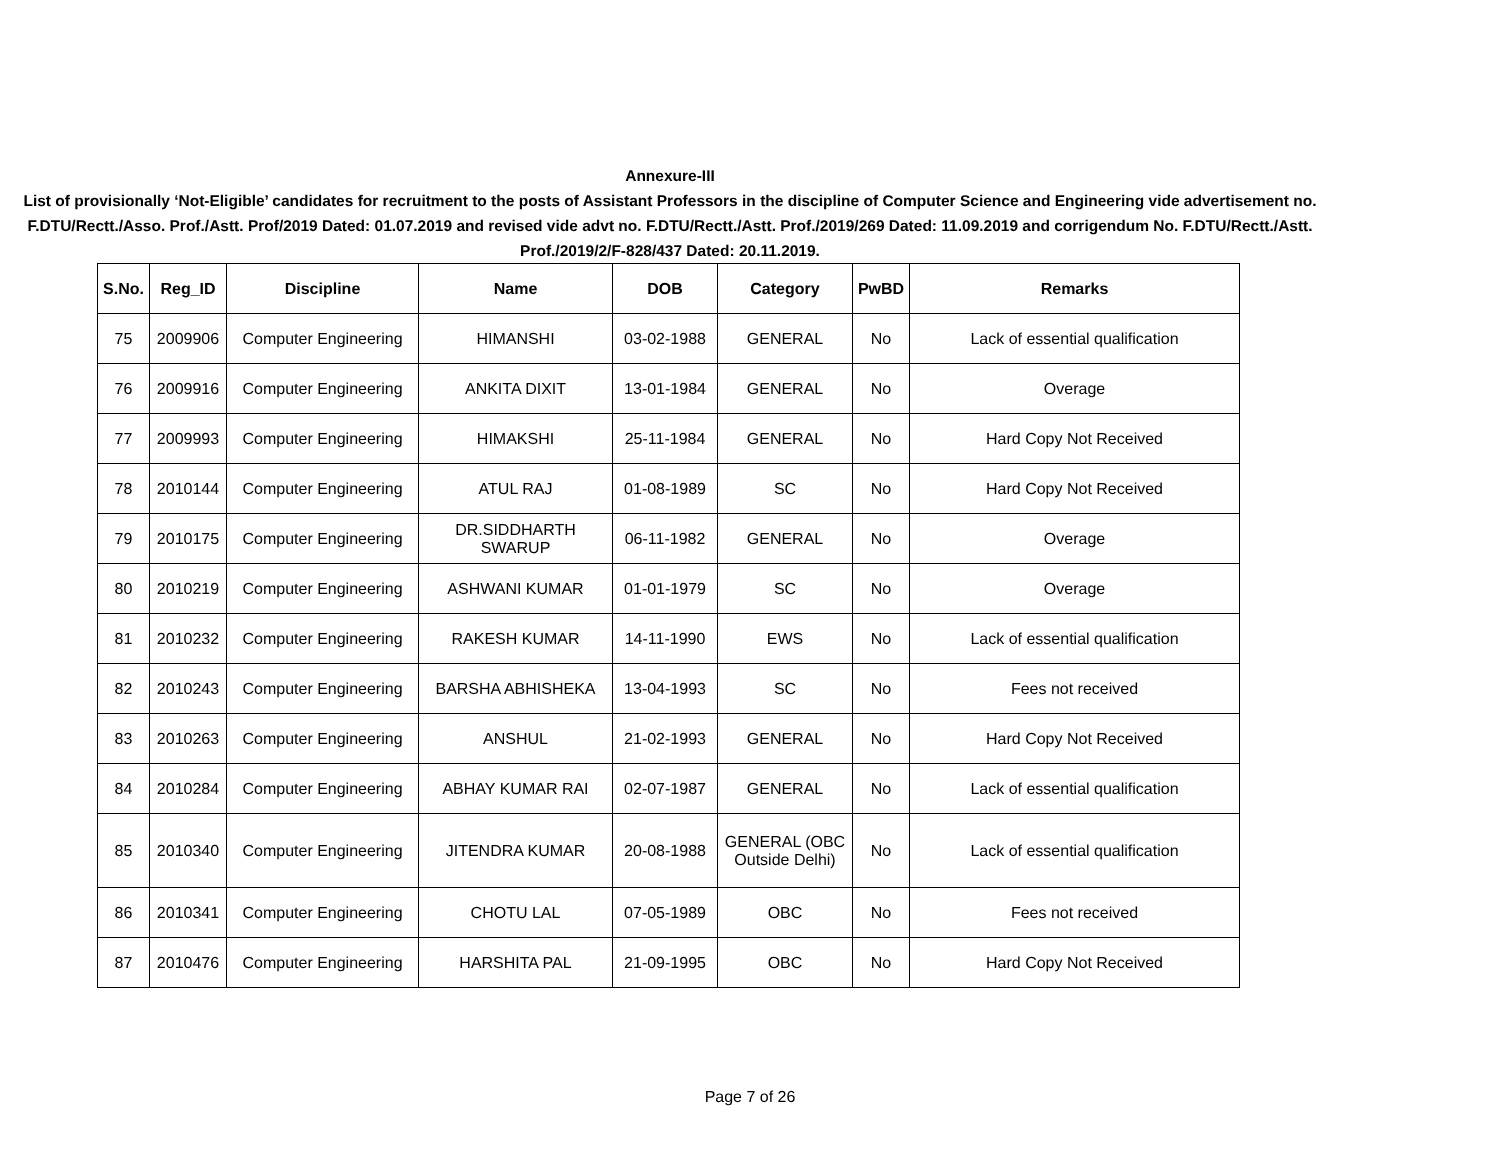Annexure-III
List of provisionally ‘Not-Eligible’ candidates for recruitment to the posts of Assistant Professors in the discipline of Computer Science and Engineering vide advertisement no. F.DTU/Rectt./Asso. Prof./Astt. Prof/2019 Dated: 01.07.2019 and revised vide advt no. F.DTU/Rectt./Astt. Prof./2019/269 Dated: 11.09.2019 and corrigendum No. F.DTU/Rectt./Astt. Prof./2019/2/F-828/437 Dated: 20.11.2019.
| S.No. | Reg_ID | Discipline | Name | DOB | Category | PwBD | Remarks |
| --- | --- | --- | --- | --- | --- | --- | --- |
| 75 | 2009906 | Computer Engineering | HIMANSHI | 03-02-1988 | GENERAL | No | Lack of essential qualification |
| 76 | 2009916 | Computer Engineering | ANKITA DIXIT | 13-01-1984 | GENERAL | No | Overage |
| 77 | 2009993 | Computer Engineering | HIMAKSHI | 25-11-1984 | GENERAL | No | Hard Copy Not Received |
| 78 | 2010144 | Computer Engineering | ATUL RAJ | 01-08-1989 | SC | No | Hard Copy Not Received |
| 79 | 2010175 | Computer Engineering | DR.SIDDHARTH SWARUP | 06-11-1982 | GENERAL | No | Overage |
| 80 | 2010219 | Computer Engineering | ASHWANI KUMAR | 01-01-1979 | SC | No | Overage |
| 81 | 2010232 | Computer Engineering | RAKESH KUMAR | 14-11-1990 | EWS | No | Lack of essential qualification |
| 82 | 2010243 | Computer Engineering | BARSHA ABHISHEKA | 13-04-1993 | SC | No | Fees not received |
| 83 | 2010263 | Computer Engineering | ANSHUL | 21-02-1993 | GENERAL | No | Hard Copy Not Received |
| 84 | 2010284 | Computer Engineering | ABHAY KUMAR RAI | 02-07-1987 | GENERAL | No | Lack of essential qualification |
| 85 | 2010340 | Computer Engineering | JITENDRA KUMAR | 20-08-1988 | GENERAL (OBC Outside Delhi) | No | Lack of essential qualification |
| 86 | 2010341 | Computer Engineering | CHOTU LAL | 07-05-1989 | OBC | No | Fees not received |
| 87 | 2010476 | Computer Engineering | HARSHITA PAL | 21-09-1995 | OBC | No | Hard Copy Not Received |
Page 7 of 26